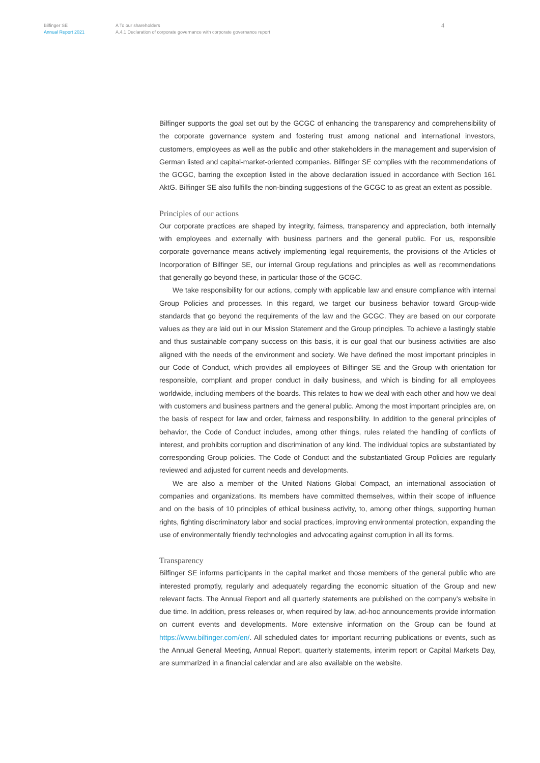Bilfinger SE
Annual Report 2021
A To our shareholders
A.4.1 Declaration of corporate governance with corporate governance report
4
Bilfinger supports the goal set out by the GCGC of enhancing the transparency and comprehensibility of the corporate governance system and fostering trust among national and international investors, customers, employees as well as the public and other stakeholders in the management and supervision of German listed and capital-market-oriented companies. Bilfinger SE complies with the recommendations of the GCGC, barring the exception listed in the above declaration issued in accordance with Section 161 AktG. Bilfinger SE also fulfills the non-binding suggestions of the GCGC to as great an extent as possible.
Principles of our actions
Our corporate practices are shaped by integrity, fairness, transparency and appreciation, both internally with employees and externally with business partners and the general public. For us, responsible corporate governance means actively implementing legal requirements, the provisions of the Articles of Incorporation of Bilfinger SE, our internal Group regulations and principles as well as recommendations that generally go beyond these, in particular those of the GCGC.
We take responsibility for our actions, comply with applicable law and ensure compliance with internal Group Policies and processes. In this regard, we target our business behavior toward Group-wide standards that go beyond the requirements of the law and the GCGC. They are based on our corporate values as they are laid out in our Mission Statement and the Group principles. To achieve a lastingly stable and thus sustainable company success on this basis, it is our goal that our business activities are also aligned with the needs of the environment and society. We have defined the most important principles in our Code of Conduct, which provides all employees of Bilfinger SE and the Group with orientation for responsible, compliant and proper conduct in daily business, and which is binding for all employees worldwide, including members of the boards. This relates to how we deal with each other and how we deal with customers and business partners and the general public. Among the most important principles are, on the basis of respect for law and order, fairness and responsibility. In addition to the general principles of behavior, the Code of Conduct includes, among other things, rules related the handling of conflicts of interest, and prohibits corruption and discrimination of any kind. The individual topics are substantiated by corresponding Group policies. The Code of Conduct and the substantiated Group Policies are regularly reviewed and adjusted for current needs and developments.
We are also a member of the United Nations Global Compact, an international association of companies and organizations. Its members have committed themselves, within their scope of influence and on the basis of 10 principles of ethical business activity, to, among other things, supporting human rights, fighting discriminatory labor and social practices, improving environmental protection, expanding the use of environmentally friendly technologies and advocating against corruption in all its forms.
Transparency
Bilfinger SE informs participants in the capital market and those members of the general public who are interested promptly, regularly and adequately regarding the economic situation of the Group and new relevant facts. The Annual Report and all quarterly statements are published on the company’s website in due time. In addition, press releases or, when required by law, ad-hoc announcements provide information on current events and developments. More extensive information on the Group can be found at https://www.bilfinger.com/en/. All scheduled dates for important recurring publications or events, such as the Annual General Meeting, Annual Report, quarterly statements, interim report or Capital Markets Day, are summarized in a financial calendar and are also available on the website.